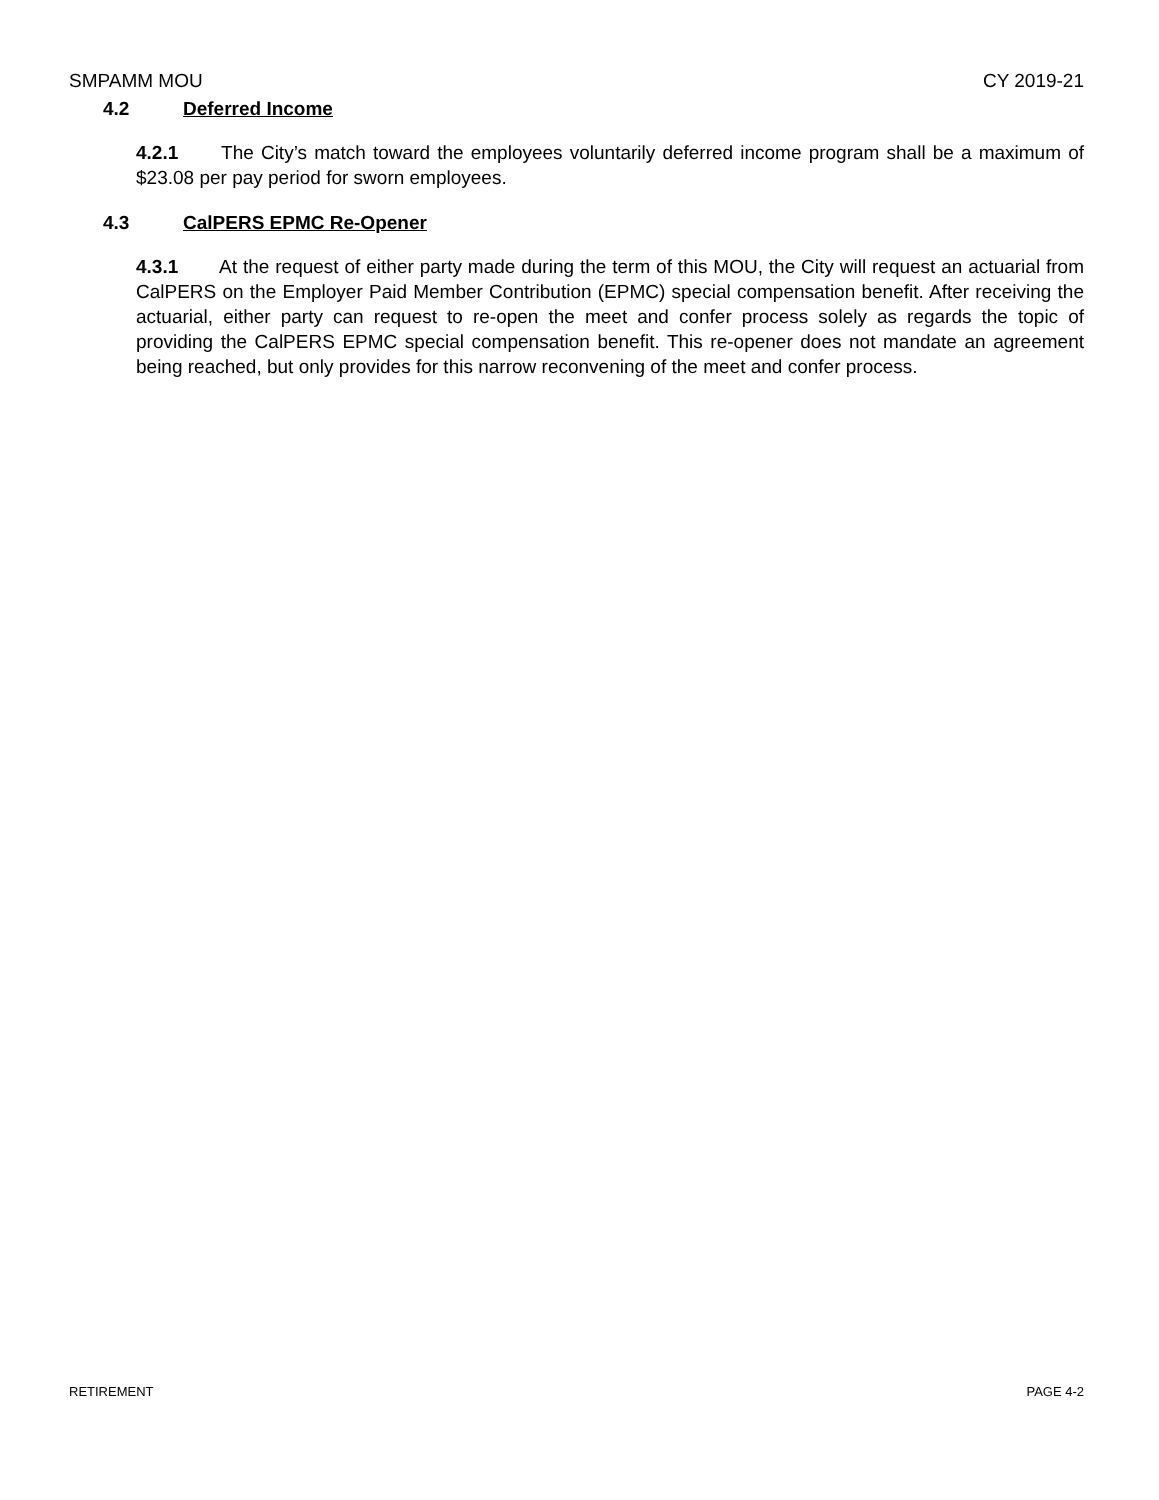SMPAMM MOU CY 2019-21
4.2 Deferred Income
4.2.1 The City’s match toward the employees voluntarily deferred income program shall be a maximum of $23.08 per pay period for sworn employees.
4.3 CalPERS EPMC Re-Opener
4.3.1 At the request of either party made during the term of this MOU, the City will request an actuarial from CalPERS on the Employer Paid Member Contribution (EPMC) special compensation benefit. After receiving the actuarial, either party can request to re-open the meet and confer process solely as regards the topic of providing the CalPERS EPMC special compensation benefit. This re-opener does not mandate an agreement being reached, but only provides for this narrow reconvening of the meet and confer process.
RETIREMENT PAGE 4-2